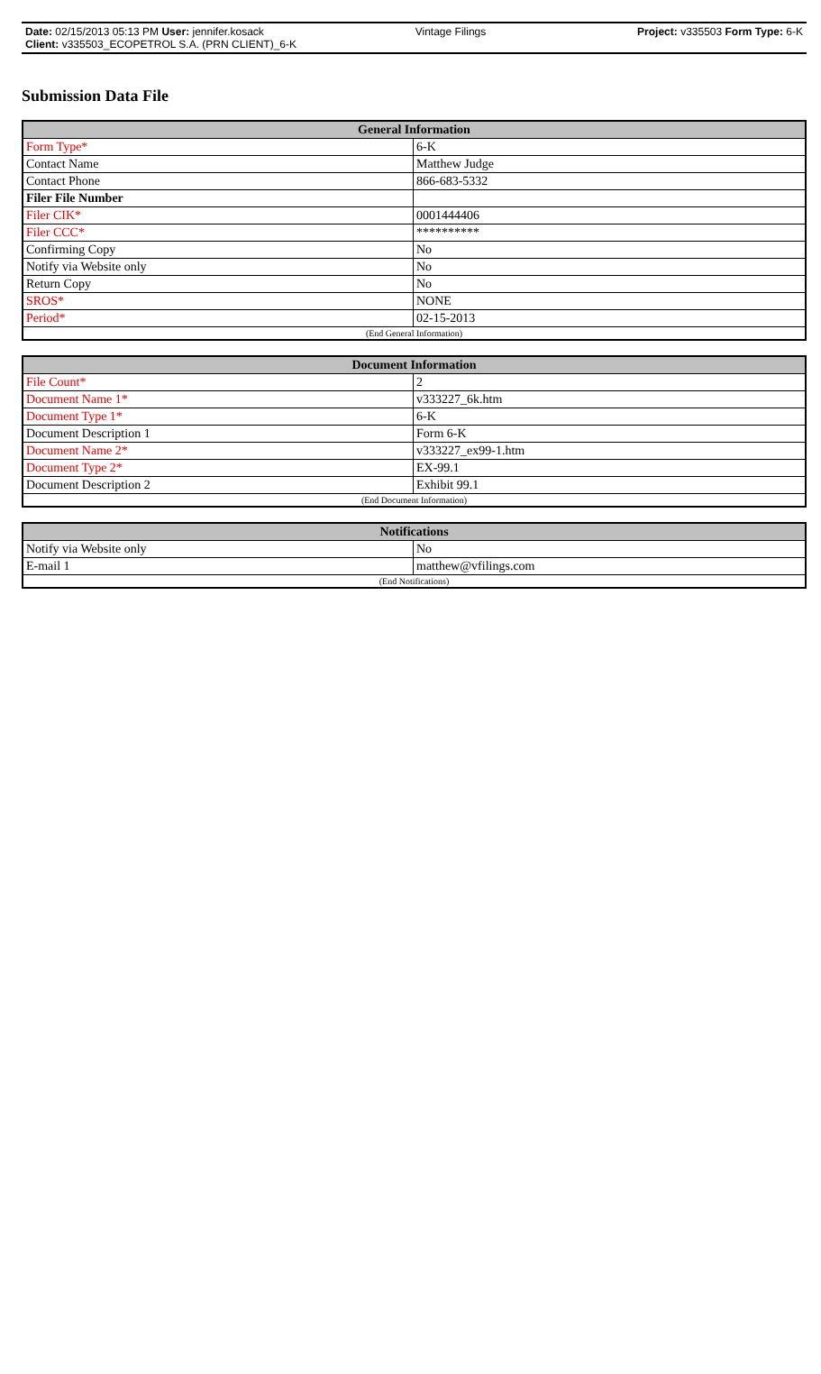Date: 02/15/2013 05:13 PM User: jennifer.kosack Vintage Filings Project: v335503 Form Type: 6-K
Client: v335503_ECOPETROL S.A. (PRN CLIENT)_6-K
Submission Data File
| General Information | |
| --- | --- |
| Form Type* | 6-K |
| Contact Name | Matthew Judge |
| Contact Phone | 866-683-5332 |
| Filer File Number | |
| Filer CIK* | 0001444406 |
| Filer CCC* | ********** |
| Confirming Copy | No |
| Notify via Website only | No |
| Return Copy | No |
| SROS* | NONE |
| Period* | 02-15-2013 |
| (End General Information) | |
| Document Information | |
| --- | --- |
| File Count* | 2 |
| Document Name 1* | v333227_6k.htm |
| Document Type 1* | 6-K |
| Document Description 1 | Form 6-K |
| Document Name 2* | v333227_ex99-1.htm |
| Document Type 2* | EX-99.1 |
| Document Description 2 | Exhibit 99.1 |
| (End Document Information) | |
| Notifications | |
| --- | --- |
| Notify via Website only | No |
| E-mail 1 | matthew@vfilings.com |
| (End Notifications) | |